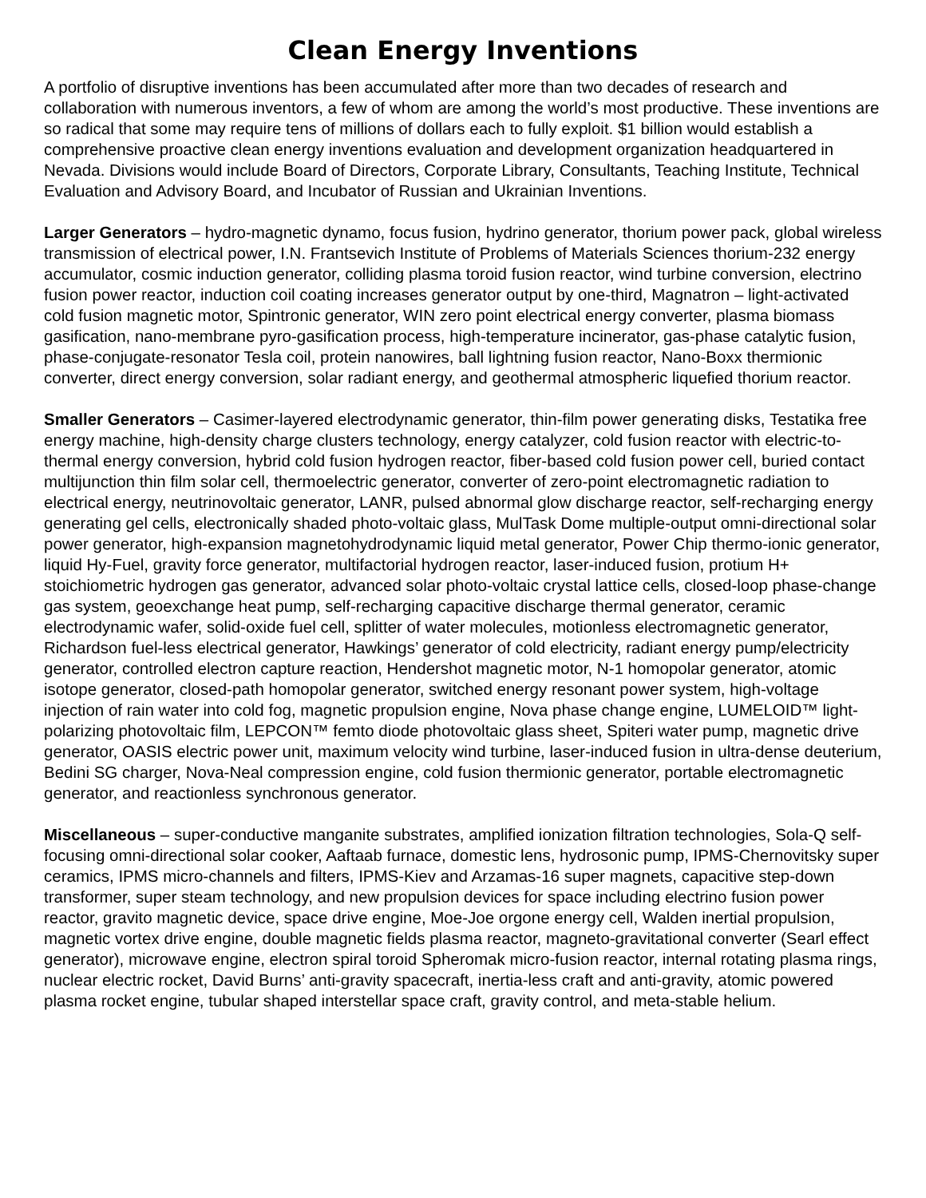Clean Energy Inventions
A portfolio of disruptive inventions has been accumulated after more than two decades of research and collaboration with numerous inventors, a few of whom are among the world’s most productive. These inventions are so radical that some may require tens of millions of dollars each to fully exploit. $1 billion would establish a comprehensive proactive clean energy inventions evaluation and development organization headquartered in Nevada. Divisions would include Board of Directors, Corporate Library, Consultants, Teaching Institute, Technical Evaluation and Advisory Board, and Incubator of Russian and Ukrainian Inventions.
Larger Generators – hydro-magnetic dynamo, focus fusion, hydrino generator, thorium power pack, global wireless transmission of electrical power, I.N. Frantsevich Institute of Problems of Materials Sciences thorium-232 energy accumulator, cosmic induction generator, colliding plasma toroid fusion reactor, wind turbine conversion, electrino fusion power reactor, induction coil coating increases generator output by one-third, Magnatron – light-activated cold fusion magnetic motor, Spintronic generator, WIN zero point electrical energy converter, plasma biomass gasification, nano-membrane pyro-gasification process, high-temperature incinerator, gas-phase catalytic fusion, phase-conjugate-resonator Tesla coil, protein nanowires, ball lightning fusion reactor, Nano-Boxx thermionic converter, direct energy conversion, solar radiant energy, and geothermal atmospheric liquefied thorium reactor.
Smaller Generators – Casimer-layered electrodynamic generator, thin-film power generating disks, Testatika free energy machine, high-density charge clusters technology, energy catalyzer, cold fusion reactor with electric-to-thermal energy conversion, hybrid cold fusion hydrogen reactor, fiber-based cold fusion power cell, buried contact multijunction thin film solar cell, thermoelectric generator, converter of zero-point electromagnetic radiation to electrical energy, neutrinovoltaic generator, LANR, pulsed abnormal glow discharge reactor, self-recharging energy generating gel cells, electronically shaded photo-voltaic glass, MulTask Dome multiple-output omni-directional solar power generator, high-expansion magnetohydrodynamic liquid metal generator, Power Chip thermo-ionic generator, liquid Hy-Fuel, gravity force generator, multifactorial hydrogen reactor, laser-induced fusion, protium H+ stoichiometric hydrogen gas generator, advanced solar photo-voltaic crystal lattice cells, closed-loop phase-change gas system, geoexchange heat pump, self-recharging capacitive discharge thermal generator, ceramic electrodynamic wafer, solid-oxide fuel cell, splitter of water molecules, motionless electromagnetic generator, Richardson fuel-less electrical generator, Hawkings’ generator of cold electricity, radiant energy pump/electricity generator, controlled electron capture reaction, Hendershot magnetic motor, N-1 homopolar generator, atomic isotope generator, closed-path homopolar generator, switched energy resonant power system, high-voltage injection of rain water into cold fog, magnetic propulsion engine, Nova phase change engine, LUMELOID™ light-polarizing photovoltaic film, LEPCON™ femto diode photovoltaic glass sheet, Spiteri water pump, magnetic drive generator, OASIS electric power unit, maximum velocity wind turbine, laser-induced fusion in ultra-dense deuterium, Bedini SG charger, Nova-Neal compression engine, cold fusion thermionic generator, portable electromagnetic generator, and reactionless synchronous generator.
Miscellaneous – super-conductive manganite substrates, amplified ionization filtration technologies, Sola-Q self-focusing omni-directional solar cooker, Aaftaab furnace, domestic lens, hydrosonic pump, IPMS-Chernovitsky super ceramics, IPMS micro-channels and filters, IPMS-Kiev and Arzamas-16 super magnets, capacitive step-down transformer, super steam technology, and new propulsion devices for space including electrino fusion power reactor, gravito magnetic device, space drive engine, Moe-Joe orgone energy cell, Walden inertial propulsion, magnetic vortex drive engine, double magnetic fields plasma reactor, magneto-gravitational converter (Searl effect generator), microwave engine, electron spiral toroid Spheromak micro-fusion reactor, internal rotating plasma rings, nuclear electric rocket, David Burns’ anti-gravity spacecraft, inertia-less craft and anti-gravity, atomic powered plasma rocket engine, tubular shaped interstellar space craft, gravity control, and meta-stable helium.